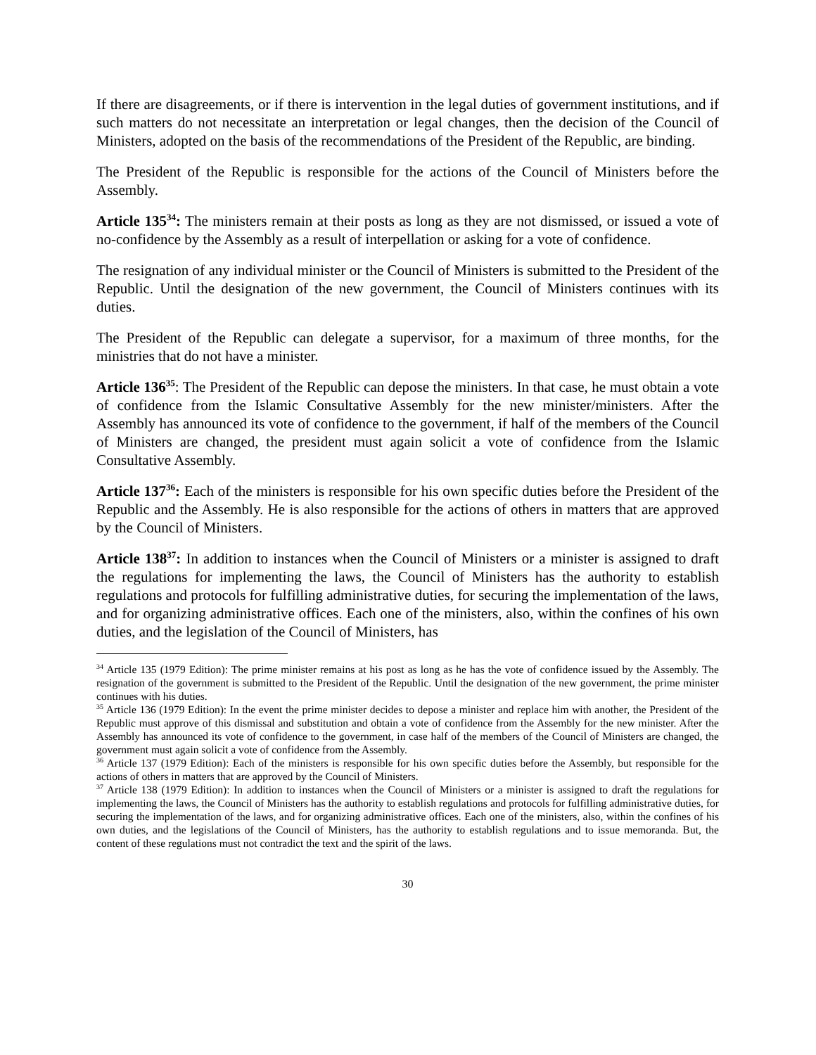If there are disagreements, or if there is intervention in the legal duties of government institutions, and if such matters do not necessitate an interpretation or legal changes, then the decision of the Council of Ministers, adopted on the basis of the recommendations of the President of the Republic, are binding.
The President of the Republic is responsible for the actions of the Council of Ministers before the Assembly.
Article 135<sup>34</sup>: The ministers remain at their posts as long as they are not dismissed, or issued a vote of no-confidence by the Assembly as a result of interpellation or asking for a vote of confidence.
The resignation of any individual minister or the Council of Ministers is submitted to the President of the Republic. Until the designation of the new government, the Council of Ministers continues with its duties.
The President of the Republic can delegate a supervisor, for a maximum of three months, for the ministries that do not have a minister.
Article 136<sup>35</sup>: The President of the Republic can depose the ministers. In that case, he must obtain a vote of confidence from the Islamic Consultative Assembly for the new minister/ministers. After the Assembly has announced its vote of confidence to the government, if half of the members of the Council of Ministers are changed, the president must again solicit a vote of confidence from the Islamic Consultative Assembly.
Article 137<sup>36</sup>: Each of the ministers is responsible for his own specific duties before the President of the Republic and the Assembly. He is also responsible for the actions of others in matters that are approved by the Council of Ministers.
Article 138<sup>37</sup>: In addition to instances when the Council of Ministers or a minister is assigned to draft the regulations for implementing the laws, the Council of Ministers has the authority to establish regulations and protocols for fulfilling administrative duties, for securing the implementation of the laws, and for organizing administrative offices. Each one of the ministers, also, within the confines of his own duties, and the legislation of the Council of Ministers, has
<sup>34</sup> Article 135 (1979 Edition): The prime minister remains at his post as long as he has the vote of confidence issued by the Assembly. The resignation of the government is submitted to the President of the Republic. Until the designation of the new government, the prime minister continues with his duties.
<sup>35</sup> Article 136 (1979 Edition): In the event the prime minister decides to depose a minister and replace him with another, the President of the Republic must approve of this dismissal and substitution and obtain a vote of confidence from the Assembly for the new minister. After the Assembly has announced its vote of confidence to the government, in case half of the members of the Council of Ministers are changed, the government must again solicit a vote of confidence from the Assembly.
<sup>36</sup> Article 137 (1979 Edition): Each of the ministers is responsible for his own specific duties before the Assembly, but responsible for the actions of others in matters that are approved by the Council of Ministers.
<sup>37</sup> Article 138 (1979 Edition): In addition to instances when the Council of Ministers or a minister is assigned to draft the regulations for implementing the laws, the Council of Ministers has the authority to establish regulations and protocols for fulfilling administrative duties, for securing the implementation of the laws, and for organizing administrative offices. Each one of the ministers, also, within the confines of his own duties, and the legislations of the Council of Ministers, has the authority to establish regulations and to issue memoranda. But, the content of these regulations must not contradict the text and the spirit of the laws.
30